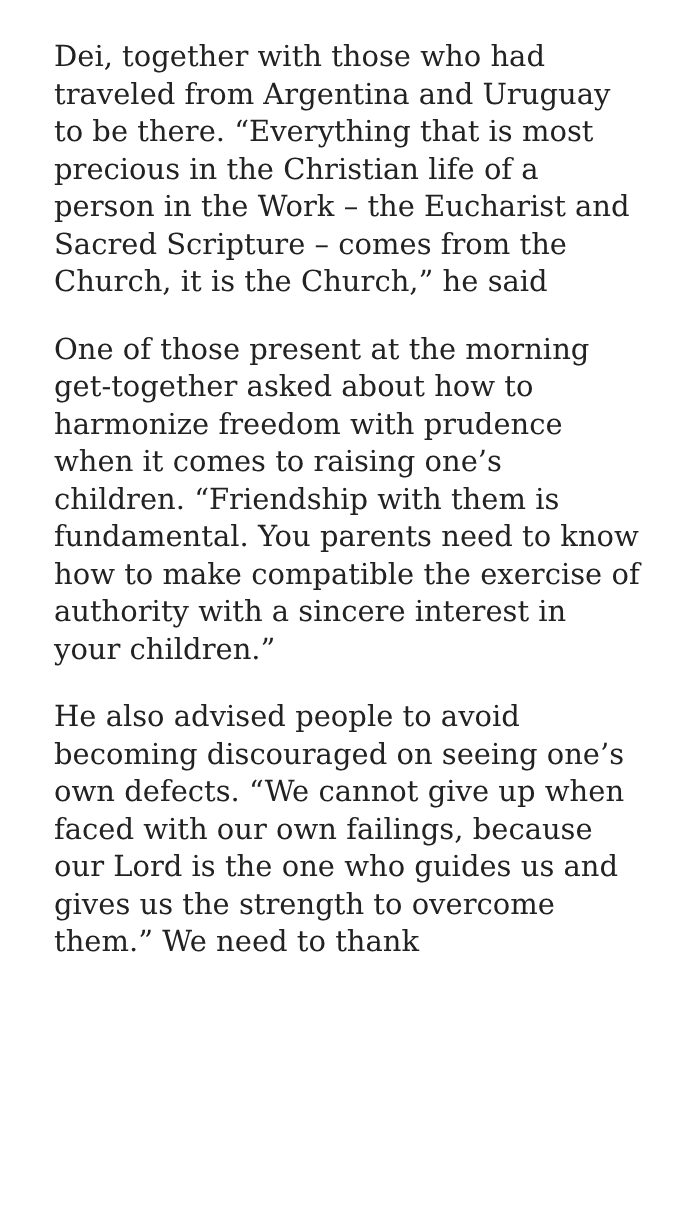Dei, together with those who had traveled from Argentina and Uruguay to be there. “Everything that is most precious in the Christian life of a person in the Work – the Eucharist and Sacred Scripture – comes from the Church, it is the Church,” he said
One of those present at the morning get-together asked about how to harmonize freedom with prudence when it comes to raising one’s children. “Friendship with them is fundamental. You parents need to know how to make compatible the exercise of authority with a sincere interest in your children.”
He also advised people to avoid becoming discouraged on seeing one’s own defects. “We cannot give up when faced with our own failings, because our Lord is the one who guides us and gives us the strength to overcome them.” We need to thank